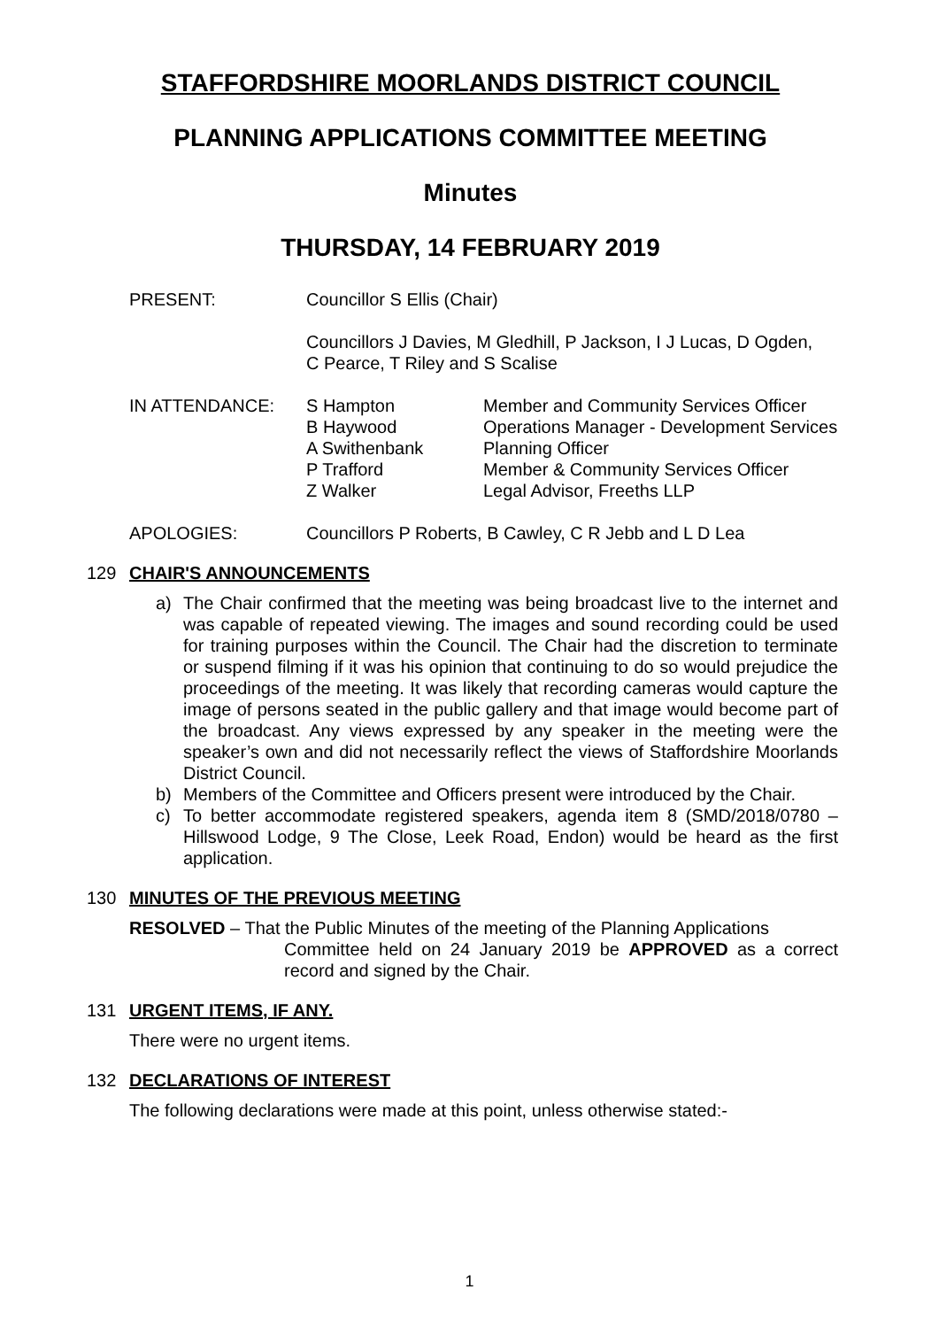STAFFORDSHIRE MOORLANDS DISTRICT COUNCIL
PLANNING APPLICATIONS COMMITTEE MEETING
Minutes
THURSDAY, 14 FEBRUARY 2019
| PRESENT: | Councillor S Ellis (Chair) Councillors J Davies, M Gledhill, P Jackson, I J Lucas, D Ogden, C Pearce, T Riley and S Scalise | |
| IN ATTENDANCE: | S Hampton B Haywood A Swithenbank P Trafford Z Walker | Member and Community Services Officer Operations Manager - Development Services Planning Officer Member & Community Services Officer Legal Advisor, Freeths LLP |
| APOLOGIES: | Councillors P Roberts, B Cawley, C R Jebb and L D Lea | |
129 CHAIR'S ANNOUNCEMENTS
a) The Chair confirmed that the meeting was being broadcast live to the internet and was capable of repeated viewing. The images and sound recording could be used for training purposes within the Council. The Chair had the discretion to terminate or suspend filming if it was his opinion that continuing to do so would prejudice the proceedings of the meeting. It was likely that recording cameras would capture the image of persons seated in the public gallery and that image would become part of the broadcast. Any views expressed by any speaker in the meeting were the speaker’s own and did not necessarily reflect the views of Staffordshire Moorlands District Council.
b) Members of the Committee and Officers present were introduced by the Chair.
c) To better accommodate registered speakers, agenda item 8 (SMD/2018/0780 – Hillswood Lodge, 9 The Close, Leek Road, Endon) would be heard as the first application.
130 MINUTES OF THE PREVIOUS MEETING
RESOLVED – That the Public Minutes of the meeting of the Planning Applications
Committee held on 24 January 2019 be APPROVED as a correct record and signed by the Chair.
131 URGENT ITEMS, IF ANY.
There were no urgent items.
132 DECLARATIONS OF INTEREST
The following declarations were made at this point, unless otherwise stated:-
1